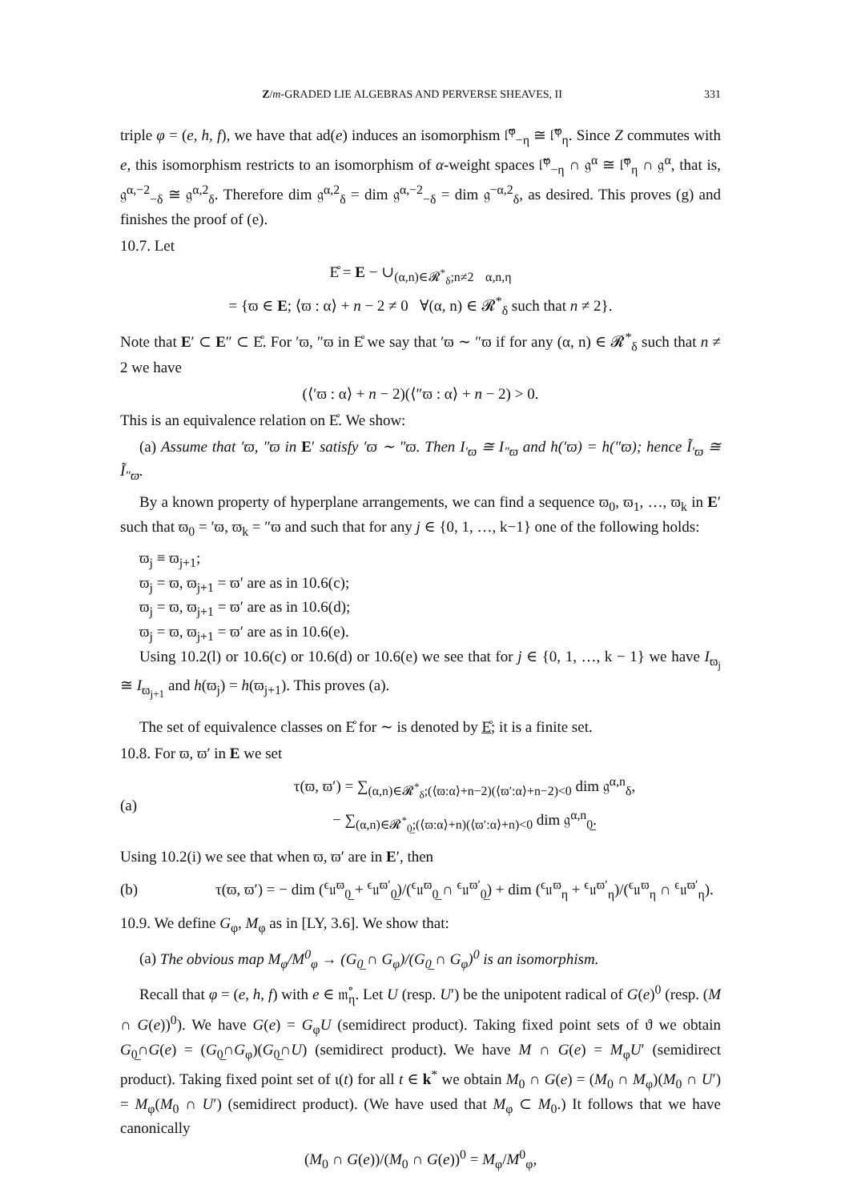Z/m-GRADED LIE ALGEBRAS AND PERVERSE SHEAVES, II 331
triple φ = (e, h, f), we have that ad(e) induces an isomorphism 𝔩̃<sup>φ</sup><sub>−η</sub> ≅ 𝔩̃<sup>φ</sup><sub>η</sub>. Since Z commutes with e, this isomorphism restricts to an isomorphism of α-weight spaces 𝔩̃<sup>φ</sup><sub>−η</sub> ∩ 𝔤<sup>α</sup> ≅ 𝔩̃<sup>φ</sup><sub>η</sub> ∩ 𝔤<sup>α</sup>, that is, 𝔤<sup>α,−2</sup><sub>−δ</sub> ≅ 𝔤<sup>α,2</sup><sub>δ</sub>. Therefore dim 𝔤<sup>α,2</sup><sub>δ</sub> = dim 𝔤<sup>α,−2</sup><sub>−δ</sub> = dim 𝔤<sup>−α,2</sup><sub>δ</sub>, as desired. This proves (g) and finishes the proof of (e).
10.7. Let
E̊ = E − ∪<sub>(α,n)∈𝓡<sup>*</sup><sub>δ</sub>;n≠2</sub>𝔋<sub>α,n,η</sub>
= {ϖ ∈ E; ⟨ϖ : α⟩ + n − 2 ≠ 0 ∀(α, n) ∈ 𝓡<sup>*</sup><sub>δ</sub> such that n ≠ 2}.
Note that E′ ⊂ E″ ⊂ E̊. For ′ϖ, ″ϖ in E̊ we say that ′ϖ ∼ ″ϖ if for any (α, n) ∈ 𝓡<sup>*</sup><sub>δ</sub> such that n ≠ 2 we have
(⟨′ϖ : α⟩ + n − 2)(⟨″ϖ : α⟩ + n − 2) > 0.
This is an equivalence relation on E̊. We show:
(a) Assume that ′ϖ, ″ϖ in E′ satisfy ′ϖ ∼ ″ϖ. Then I<sub>′ϖ</sub> ≅ I<sub>″ϖ</sub> and h(′ϖ) = h(″ϖ); hence Ĩ<sub>′ϖ</sub> ≅ Ĩ<sub>″ϖ</sub>.
By a known property of hyperplane arrangements, we can find a sequence ϖ<sub>0</sub>, ϖ<sub>1</sub>, …, ϖ<sub>k</sub> in E′ such that ϖ<sub>0</sub> = ′ϖ, ϖ<sub>k</sub> = ″ϖ and such that for any j ∈ {0, 1, …, k−1} one of the following holds:
ϖ<sub>j</sub> ≡ ϖ<sub>j+1</sub>;
ϖ<sub>j</sub> = ϖ, ϖ<sub>j+1</sub> = ϖ′ are as in 10.6(c);
ϖ<sub>j</sub> = ϖ, ϖ<sub>j+1</sub> = ϖ′ are as in 10.6(d);
ϖ<sub>j</sub> = ϖ, ϖ<sub>j+1</sub> = ϖ′ are as in 10.6(e).
Using 10.2(l) or 10.6(c) or 10.6(d) or 10.6(e) we see that for j ∈ {0, 1, …, k − 1} we have I<sub>ϖ<sub>j</sub></sub> ≅ I<sub>ϖ<sub>j+1</sub></sub> and h(ϖ<sub>j</sub>) = h(ϖ<sub>j+1</sub>). This proves (a).
The set of equivalence classes on E̊ for ∼ is denoted by E̊; it is a finite set.
10.8. For ϖ, ϖ′ in E we set
(a) τ(ϖ, ϖ′) = ∑<sub>(α,n)∈𝓡<sup>*</sup><sub>δ</sub>;(⟨ϖ:α⟩+n−2)(⟨ϖ′:α⟩+n−2)<0</sub> dim 𝔤<sup>α,n</sup><sub>δ</sub>,
− ∑<sub>(α,n)∈𝓡<sup>*</sup><sub>0̲</sub>;(⟨ϖ:α⟩+n)(⟨ϖ′:α⟩+n)<0</sub> dim 𝔤<sup>α,n</sup><sub>0̲</sub>.
Using 10.2(i) we see that when ϖ, ϖ′ are in E′, then
(b) τ(ϖ, ϖ′) = − dim (<sup>ϵ</sup>𝔲<sup>ϖ</sup><sub>0̲</sub> + <sup>ϵ</sup>𝔲<sup>ϖ′</sup><sub>0̲</sub>)/(<sup>ϵ</sup>𝔲<sup>ϖ</sup><sub>0̲</sub> ∩ <sup>ϵ</sup>𝔲<sup>ϖ′</sup><sub>0̲</sub>) + dim (<sup>ϵ</sup>𝔲<sup>ϖ</sup><sub>η</sub> + <sup>ϵ</sup>𝔲<sup>ϖ′</sup><sub>η</sub>)/(<sup>ϵ</sup>𝔲<sup>ϖ</sup><sub>η</sub> ∩ <sup>ϵ</sup>𝔲<sup>ϖ′</sup><sub>η</sub>).
10.9. We define G<sub>φ</sub>, M<sub>φ</sub> as in [LY, 3.6]. We show that:
(a) The obvious map M<sub>φ</sub>/M<sup>0</sup><sub>φ</sub> → (G<sub>0̲</sub> ∩ G<sub>φ</sub>)/(G<sub>0̲</sub> ∩ G<sub>φ</sub>)<sup>0</sup> is an isomorphism.
Recall that φ = (e, h, f) with e ∈ 𝔪̊<sub>η</sub>. Let U (resp. U′) be the unipotent radical of G(e)<sup>0</sup> (resp. (M ∩ G(e))<sup>0</sup>). We have G(e) = G<sub>φ</sub>U (semidirect product). Taking fixed point sets of ϑ we obtain G<sub>0̲</sub>∩G(e) = (G<sub>0̲</sub>∩G<sub>φ</sub>)(G<sub>0̲</sub>∩U) (semidirect product). We have M ∩ G(e) = M<sub>φ</sub>U′ (semidirect product). Taking fixed point set of ι(t) for all t ∈ k<sup>*</sup> we obtain M<sub>0</sub> ∩ G(e) = (M<sub>0</sub> ∩ M<sub>φ</sub>)(M<sub>0</sub> ∩ U′) = M<sub>φ</sub>(M<sub>0</sub> ∩ U′) (semidirect product). (We have used that M<sub>φ</sub> ⊂ M<sub>0</sub>.) It follows that we have canonically
(M<sub>0</sub> ∩ G(e))/(M<sub>0</sub> ∩ G(e))<sup>0</sup> = M<sub>φ</sub>/M<sup>0</sup><sub>φ</sub>,